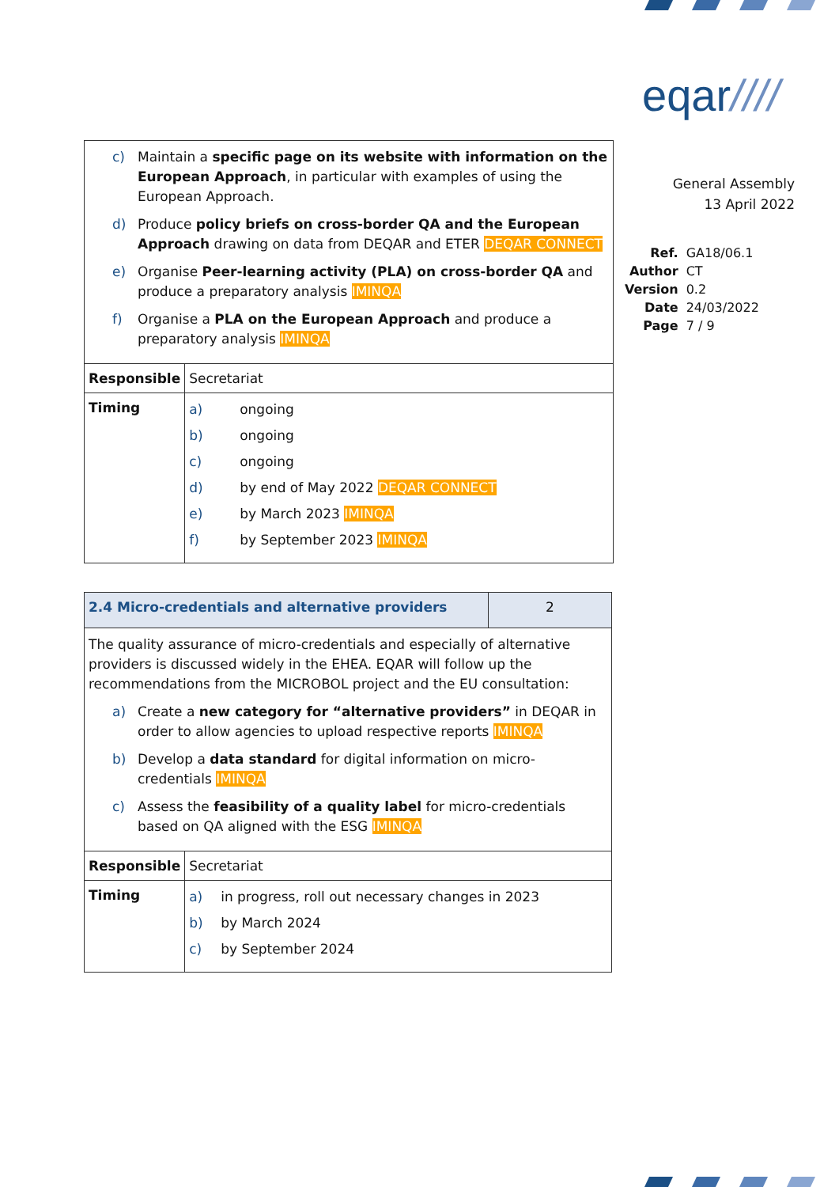eqar////
General Assembly
13 April 2022
| Ref. | GA18/06.1 |
| Author | CT |
| Version | 0.2 |
| Date | 24/03/2022 |
| Page | 7 / 9 |
| c) Maintain a specific page on its website with information on the European Approach , in particular with examples of using the European Approach. d) Produce policy briefs on cross-border QA and the European Approach drawing on data from DEQAR and ETER DEQAR CONNECT e) Organise Peer-learning activity (PLA) on cross-border QA and produce a preparatory analysis IMINQA f) Organise a PLA on the European Approach and produce a preparatory analysis IMINQA | |
| Responsible | Secretariat |
| Timing | a) ongoing b) ongoing c) ongoing d) by end of May 2022 DEQAR CONNECT e) by March 2023 IMINQA f) by September 2023 IMINQA |
| 2.4 Micro-credentials and alternative providers | 2 |
| The quality assurance of micro-credentials and especially of alternative providers is discussed widely in the EHEA. EQAR will follow up the recommendations from the MICROBOL project and the EU consultation: a) Create a new category for “alternative providers” in DEQAR in order to allow agencies to upload respective reports IMINQA b) Develop a data standard for digital information on micro-credentials IMINQA c) Assess the feasibility of a quality label for micro-credentials based on QA aligned with the ESG IMINQA | |
| Responsible | Secretariat |
| Timing | a) in progress, roll out necessary changes in 2023 b) by March 2024 c) by September 2024 |